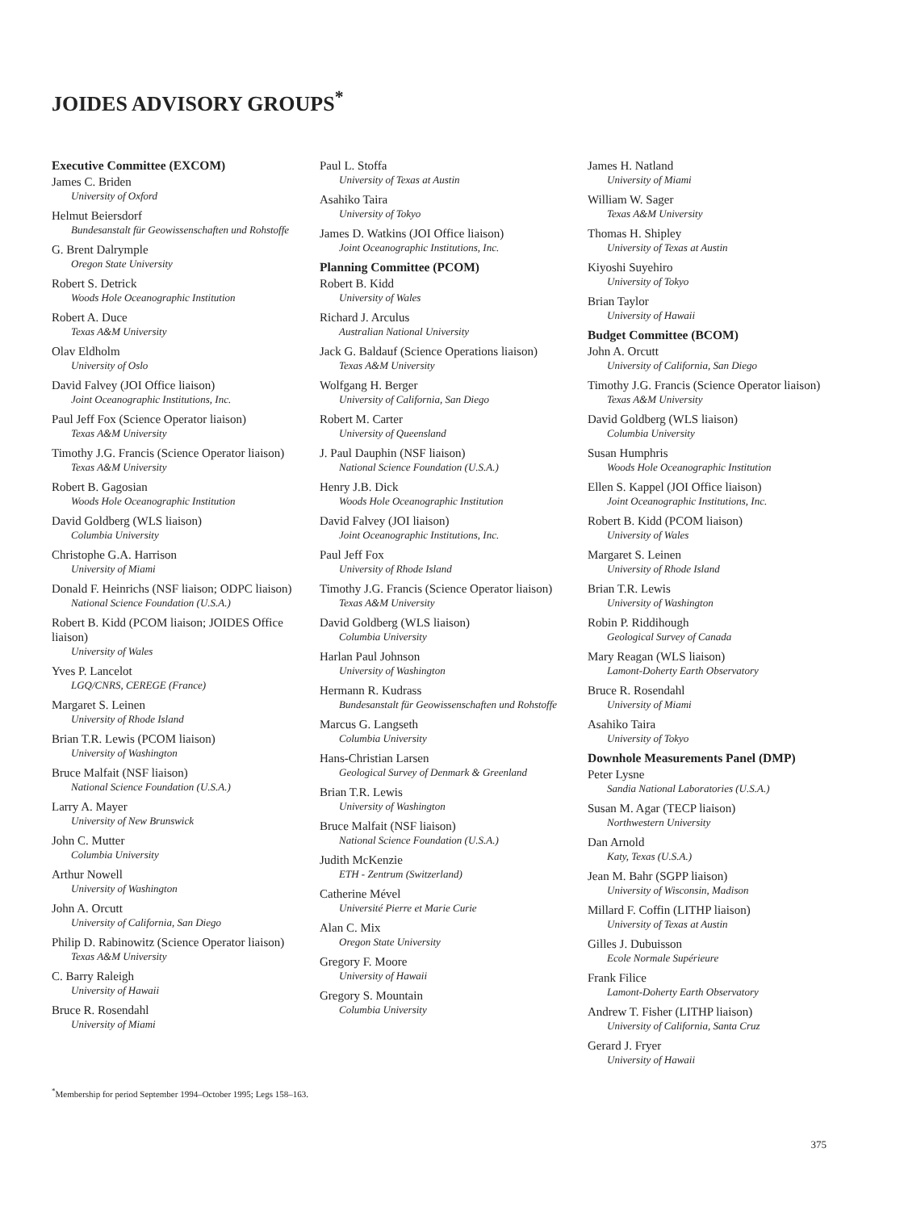JOIDES ADVISORY GROUPS<sup>*</sup>
Executive Committee (EXCOM)
James C. Briden
University of Oxford
Helmut Beiersdorf
Bundesanstalt für Geowissenschaften und Rohstoffe
G. Brent Dalrymple
Oregon State University
Robert S. Detrick
Woods Hole Oceanographic Institution
Robert A. Duce
Texas A&M University
Olav Eldholm
University of Oslo
David Falvey (JOI Office liaison)
Joint Oceanographic Institutions, Inc.
Paul Jeff Fox (Science Operator liaison)
Texas A&M University
Timothy J.G. Francis (Science Operator liaison)
Texas A&M University
Robert B. Gagosian
Woods Hole Oceanographic Institution
David Goldberg (WLS liaison)
Columbia University
Christophe G.A. Harrison
University of Miami
Donald F. Heinrichs (NSF liaison; ODPC liaison)
National Science Foundation (U.S.A.)
Robert B. Kidd (PCOM liaison; JOIDES Office liaison)
University of Wales
Yves P. Lancelot
LGQ/CNRS, CEREGE (France)
Margaret S. Leinen
University of Rhode Island
Brian T.R. Lewis (PCOM liaison)
University of Washington
Bruce Malfait (NSF liaison)
National Science Foundation (U.S.A.)
Larry A. Mayer
University of New Brunswick
John C. Mutter
Columbia University
Arthur Nowell
University of Washington
John A. Orcutt
University of California, San Diego
Philip D. Rabinowitz (Science Operator liaison)
Texas A&M University
C. Barry Raleigh
University of Hawaii
Bruce R. Rosendahl
University of Miami
Paul L. Stoffa
University of Texas at Austin
Asahiko Taira
University of Tokyo
James D. Watkins (JOI Office liaison)
Joint Oceanographic Institutions, Inc.
Planning Committee (PCOM)
Robert B. Kidd
University of Wales
Richard J. Arculus
Australian National University
Jack G. Baldauf (Science Operations liaison)
Texas A&M University
Wolfgang H. Berger
University of California, San Diego
Robert M. Carter
University of Queensland
J. Paul Dauphin (NSF liaison)
National Science Foundation (U.S.A.)
Henry J.B. Dick
Woods Hole Oceanographic Institution
David Falvey (JOI liaison)
Joint Oceanographic Institutions, Inc.
Paul Jeff Fox
University of Rhode Island
Timothy J.G. Francis (Science Operator liaison)
Texas A&M University
David Goldberg (WLS liaison)
Columbia University
Harlan Paul Johnson
University of Washington
Hermann R. Kudrass
Bundesanstalt für Geowissenschaften und Rohstoffe
Marcus G. Langseth
Columbia University
Hans-Christian Larsen
Geological Survey of Denmark & Greenland
Brian T.R. Lewis
University of Washington
Bruce Malfait (NSF liaison)
National Science Foundation (U.S.A.)
Judith McKenzie
ETH - Zentrum (Switzerland)
Catherine Mével
Université Pierre et Marie Curie
Alan C. Mix
Oregon State University
Gregory F. Moore
University of Hawaii
Gregory S. Mountain
Columbia University
James H. Natland
University of Miami
William W. Sager
Texas A&M University
Thomas H. Shipley
University of Texas at Austin
Kiyoshi Suyehiro
University of Tokyo
Brian Taylor
University of Hawaii
Budget Committee (BCOM)
John A. Orcutt
University of California, San Diego
Timothy J.G. Francis (Science Operator liaison)
Texas A&M University
David Goldberg (WLS liaison)
Columbia University
Susan Humphris
Woods Hole Oceanographic Institution
Ellen S. Kappel (JOI Office liaison)
Joint Oceanographic Institutions, Inc.
Robert B. Kidd (PCOM liaison)
University of Wales
Margaret S. Leinen
University of Rhode Island
Brian T.R. Lewis
University of Washington
Robin P. Riddihough
Geological Survey of Canada
Mary Reagan (WLS liaison)
Lamont-Doherty Earth Observatory
Bruce R. Rosendahl
University of Miami
Asahiko Taira
University of Tokyo
Downhole Measurements Panel (DMP)
Peter Lysne
Sandia National Laboratories (U.S.A.)
Susan M. Agar (TECP liaison)
Northwestern University
Dan Arnold
Katy, Texas (U.S.A.)
Jean M. Bahr (SGPP liaison)
University of Wisconsin, Madison
Millard F. Coffin (LITHP liaison)
University of Texas at Austin
Gilles J. Dubuisson
Ecole Normale Supérieure
Frank Filice
Lamont-Doherty Earth Observatory
Andrew T. Fisher (LITHP liaison)
University of California, Santa Cruz
Gerard J. Fryer
University of Hawaii
<sup>*</sup> Membership for period September 1994–October 1995; Legs 158–163.
375